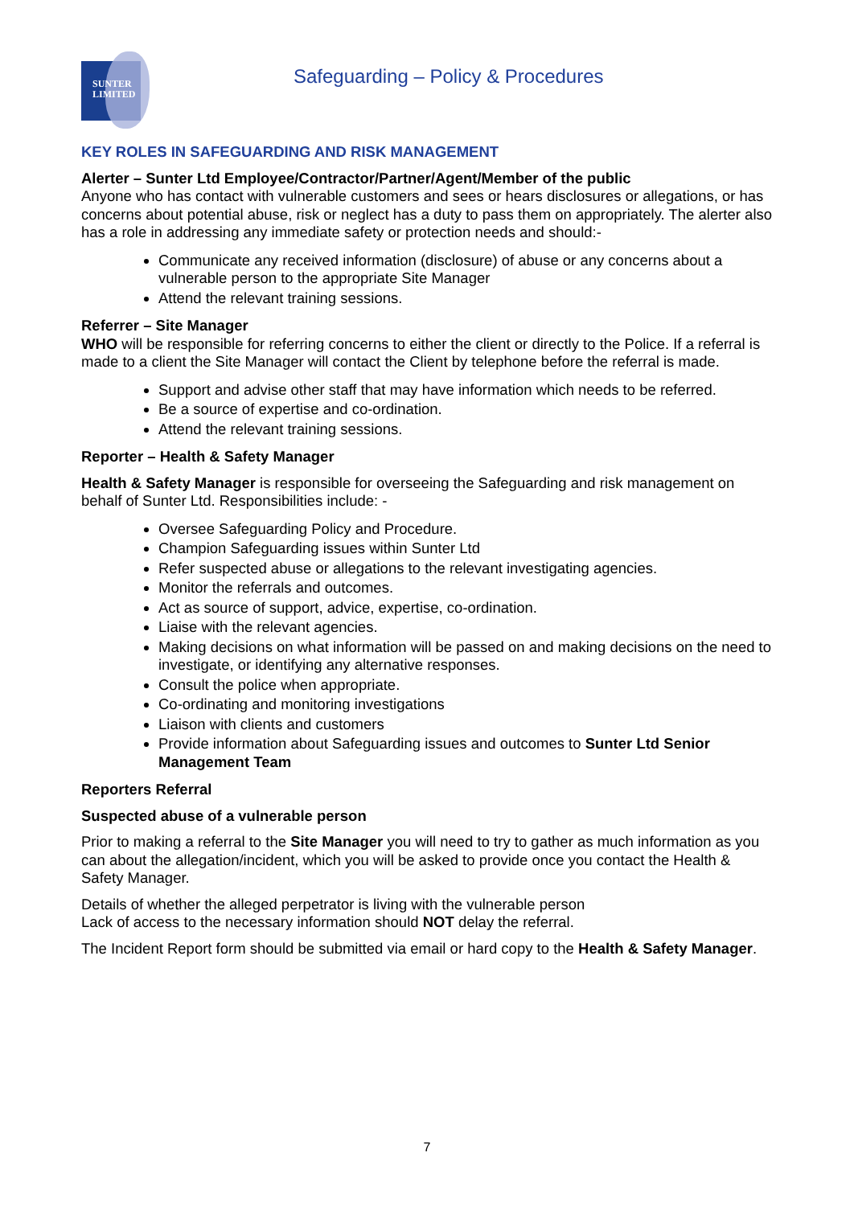SUNTER
LIMITED
Safeguarding – Policy & Procedures
KEY ROLES IN SAFEGUARDING AND RISK MANAGEMENT
Alerter – Sunter Ltd Employee/Contractor/Partner/Agent/Member of the public
Anyone who has contact with vulnerable customers and sees or hears disclosures or allegations, or has concerns about potential abuse, risk or neglect has a duty to pass them on appropriately. The alerter also has a role in addressing any immediate safety or protection needs and should:-
Communicate any received information (disclosure) of abuse or any concerns about a vulnerable person to the appropriate Site Manager
Attend the relevant training sessions.
Referrer – Site Manager
WHO will be responsible for referring concerns to either the client or directly to the Police. If a referral is made to a client the Site Manager will contact the Client by telephone before the referral is made.
Support and advise other staff that may have information which needs to be referred.
Be a source of expertise and co-ordination.
Attend the relevant training sessions.
Reporter – Health & Safety Manager
Health & Safety Manager is responsible for overseeing the Safeguarding and risk management on behalf of Sunter Ltd. Responsibilities include: -
Oversee Safeguarding Policy and Procedure.
Champion Safeguarding issues within Sunter Ltd
Refer suspected abuse or allegations to the relevant investigating agencies.
Monitor the referrals and outcomes.
Act as source of support, advice, expertise, co-ordination.
Liaise with the relevant agencies.
Making decisions on what information will be passed on and making decisions on the need to investigate, or identifying any alternative responses.
Consult the police when appropriate.
Co-ordinating and monitoring investigations
Liaison with clients and customers
Provide information about Safeguarding issues and outcomes to Sunter Ltd Senior Management Team
Reporters Referral
Suspected abuse of a vulnerable person
Prior to making a referral to the Site Manager you will need to try to gather as much information as you can about the allegation/incident, which you will be asked to provide once you contact the Health & Safety Manager.
Details of whether the alleged perpetrator is living with the vulnerable person
Lack of access to the necessary information should NOT delay the referral.
The Incident Report form should be submitted via email or hard copy to the Health & Safety Manager.
7